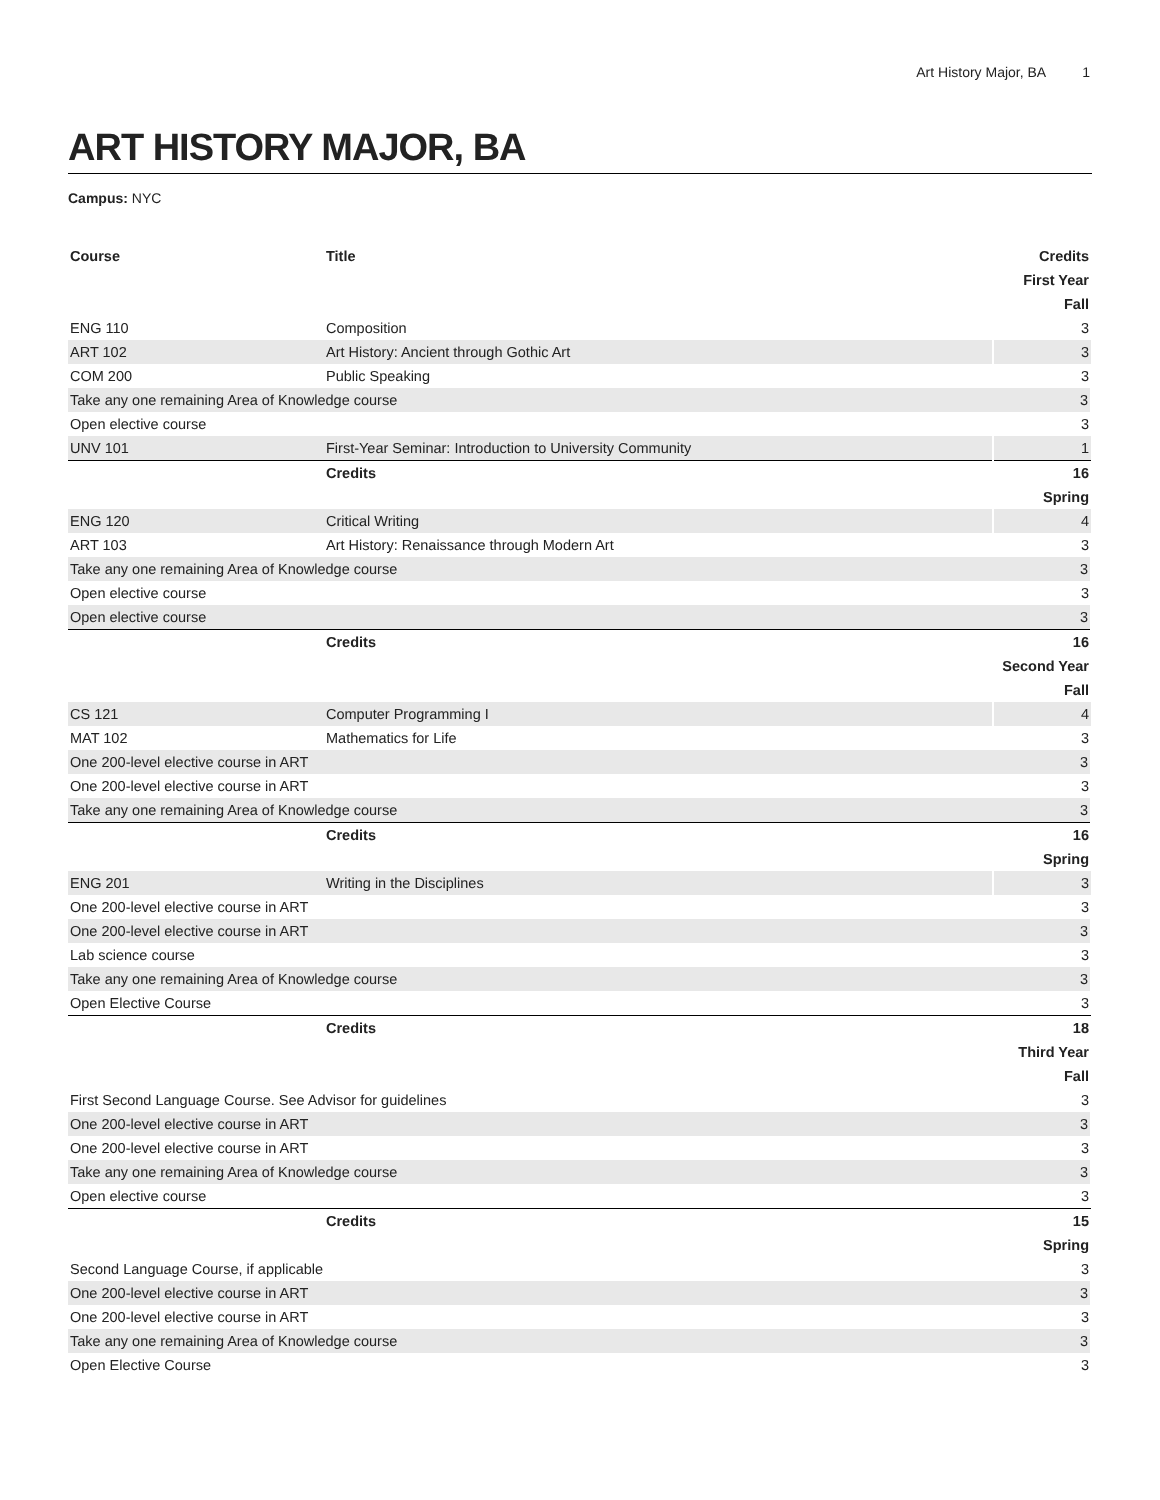Art History Major, BA 1
ART HISTORY MAJOR, BA
Campus: NYC
| Course | Title | Credits |
| --- | --- | --- |
| First Year | | |
| Fall | | |
| ENG 110 | Composition | 3 |
| ART 102 | Art History: Ancient through Gothic Art | 3 |
| COM 200 | Public Speaking | 3 |
| Take any one remaining Area of Knowledge course | | 3 |
| Open elective course | | 3 |
| UNV 101 | First-Year Seminar: Introduction to University Community | 1 |
| | Credits | 16 |
| Spring | | |
| ENG 120 | Critical Writing | 4 |
| ART 103 | Art History: Renaissance through Modern Art | 3 |
| Take any one remaining Area of Knowledge course | | 3 |
| Open elective course | | 3 |
| Open elective course | | 3 |
| | Credits | 16 |
| Second Year | | |
| Fall | | |
| CS 121 | Computer Programming I | 4 |
| MAT 102 | Mathematics for Life | 3 |
| One 200-level elective course in ART | | 3 |
| One 200-level elective course in ART | | 3 |
| Take any one remaining Area of Knowledge course | | 3 |
| | Credits | 16 |
| Spring | | |
| ENG 201 | Writing in the Disciplines | 3 |
| One 200-level elective course in ART | | 3 |
| One 200-level elective course in ART | | 3 |
| Lab science course | | 3 |
| Take any one remaining Area of Knowledge course | | 3 |
| Open Elective Course | | 3 |
| | Credits | 18 |
| Third Year | | |
| Fall | | |
| First Second Language Course. See Advisor for guidelines | | 3 |
| One 200-level elective course in ART | | 3 |
| One 200-level elective course in ART | | 3 |
| Take any one remaining Area of Knowledge course | | 3 |
| Open elective course | | 3 |
| | Credits | 15 |
| Spring | | |
| Second Language Course, if applicable | | 3 |
| One 200-level elective course in ART | | 3 |
| One 200-level elective course in ART | | 3 |
| Take any one remaining Area of Knowledge course | | 3 |
| Open Elective Course | | 3 |